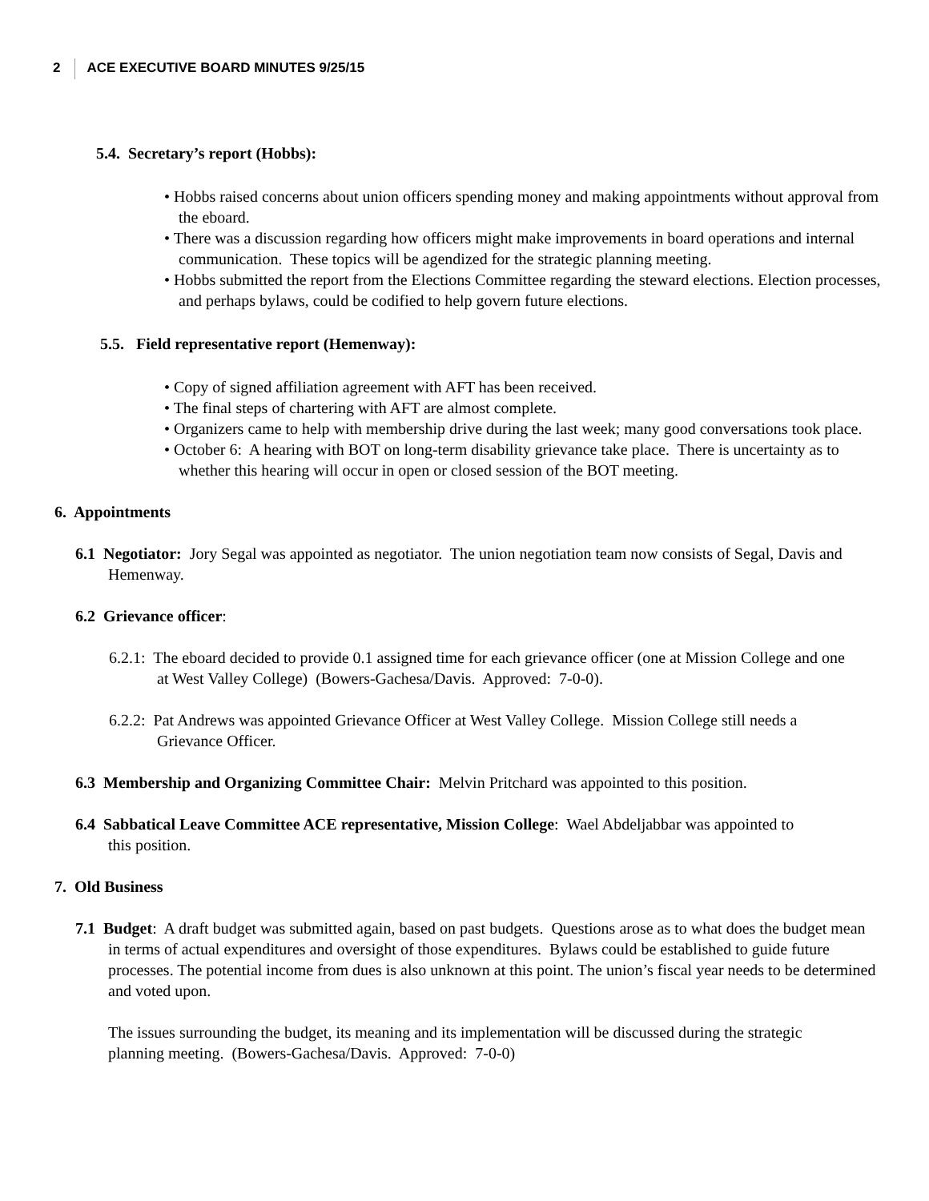2 ACE EXECUTIVE BOARD MINUTES 9/25/15
5.4. Secretary’s report (Hobbs):
• Hobbs raised concerns about union officers spending money and making appointments without approval from the eboard.
• There was a discussion regarding how officers might make improvements in board operations and internal communication. These topics will be agendized for the strategic planning meeting.
• Hobbs submitted the report from the Elections Committee regarding the steward elections. Election processes, and perhaps bylaws, could be codified to help govern future elections.
5.5. Field representative report (Hemenway):
• Copy of signed affiliation agreement with AFT has been received.
• The final steps of chartering with AFT are almost complete.
• Organizers came to help with membership drive during the last week; many good conversations took place.
• October 6: A hearing with BOT on long-term disability grievance take place. There is uncertainty as to whether this hearing will occur in open or closed session of the BOT meeting.
6. Appointments
6.1 Negotiator: Jory Segal was appointed as negotiator. The union negotiation team now consists of Segal, Davis and Hemenway.
6.2 Grievance officer:
6.2.1: The eboard decided to provide 0.1 assigned time for each grievance officer (one at Mission College and one at West Valley College) (Bowers-Gachesa/Davis. Approved: 7-0-0).
6.2.2: Pat Andrews was appointed Grievance Officer at West Valley College. Mission College still needs a Grievance Officer.
6.3 Membership and Organizing Committee Chair: Melvin Pritchard was appointed to this position.
6.4 Sabbatical Leave Committee ACE representative, Mission College: Wael Abdeljabbar was appointed to this position.
7. Old Business
7.1 Budget: A draft budget was submitted again, based on past budgets. Questions arose as to what does the budget mean in terms of actual expenditures and oversight of those expenditures. Bylaws could be established to guide future processes. The potential income from dues is also unknown at this point. The union’s fiscal year needs to be determined and voted upon.
The issues surrounding the budget, its meaning and its implementation will be discussed during the strategic planning meeting. (Bowers-Gachesa/Davis. Approved: 7-0-0)